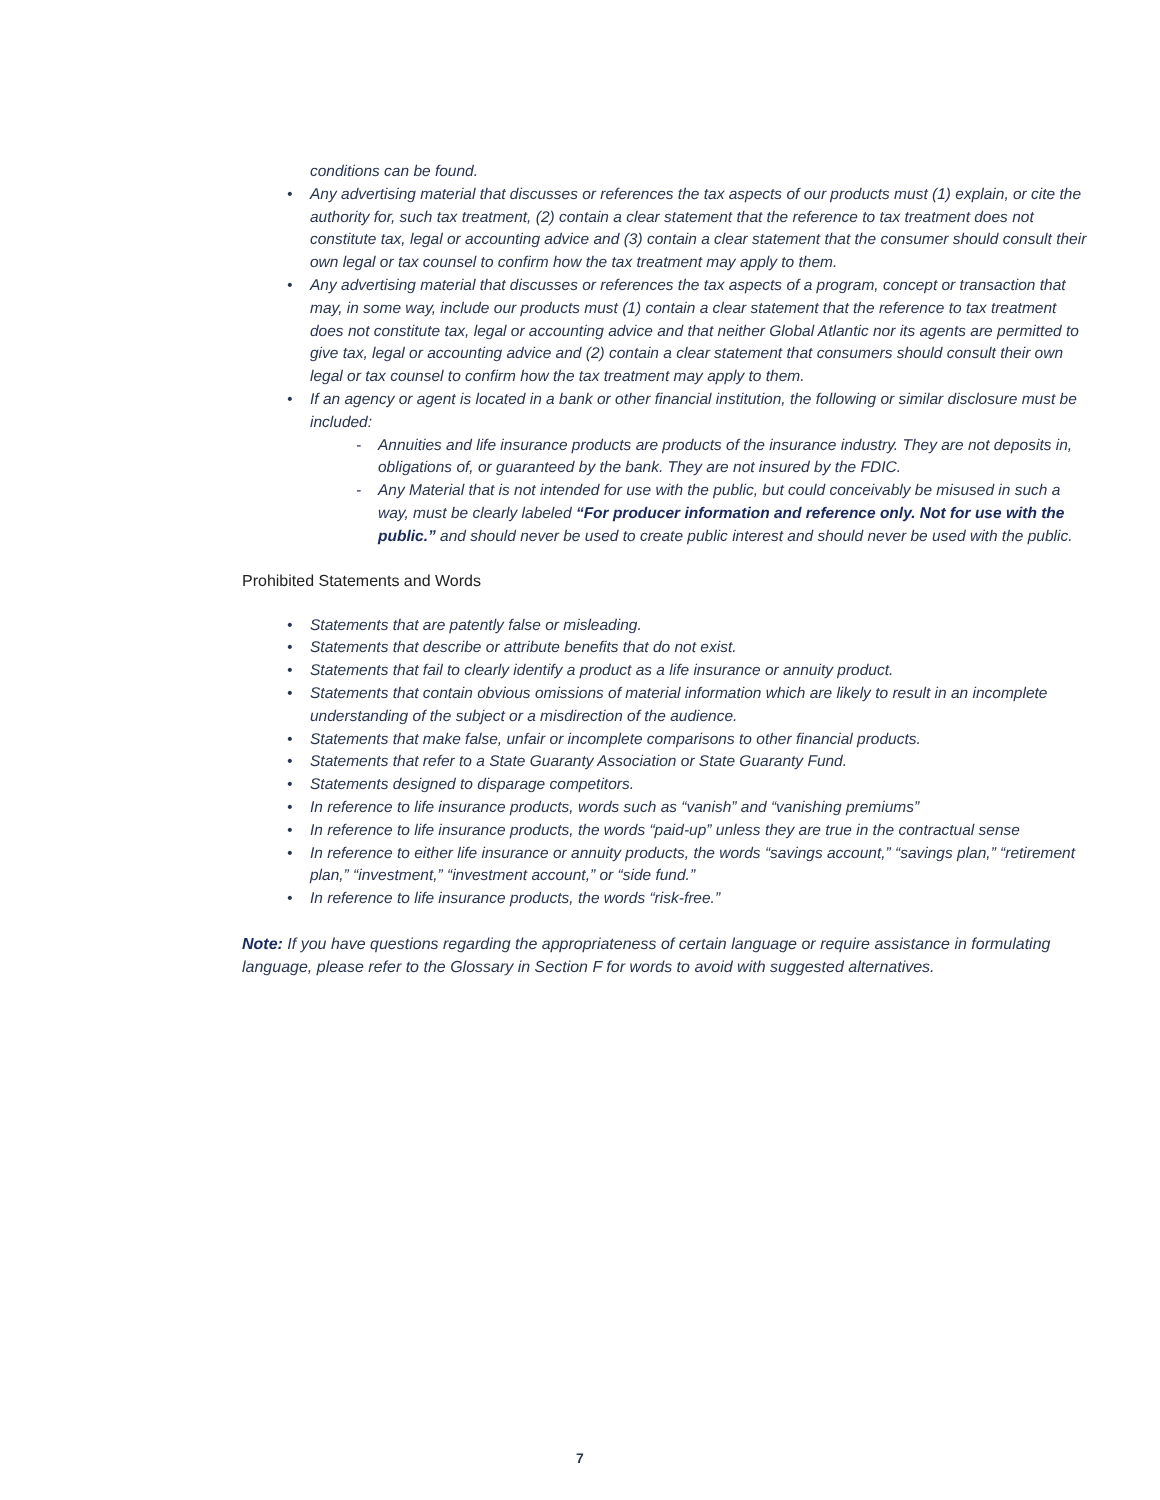conditions can be found.
• Any advertising material that discusses or references the tax aspects of our products must (1) explain, or cite the authority for, such tax treatment, (2) contain a clear statement that the reference to tax treatment does not constitute tax, legal or accounting advice and (3) contain a clear statement that the consumer should consult their own legal or tax counsel to confirm how the tax treatment may apply to them.
• Any advertising material that discusses or references the tax aspects of a program, concept or transaction that may, in some way, include our products must (1) contain a clear statement that the reference to tax treatment does not constitute tax, legal or accounting advice and that neither Global Atlantic nor its agents are permitted to give tax, legal or accounting advice and (2) contain a clear statement that consumers should consult their own legal or tax counsel to confirm how the tax treatment may apply to them.
• If an agency or agent is located in a bank or other financial institution, the following or similar disclosure must be included:
- Annuities and life insurance products are products of the insurance industry. They are not deposits in, obligations of, or guaranteed by the bank. They are not insured by the FDIC.
- Any Material that is not intended for use with the public, but could conceivably be misused in such a way, must be clearly labeled “For producer information and reference only. Not for use with the public.” and should never be used to create public interest and should never be used with the public.
Prohibited Statements and Words
• Statements that are patently false or misleading.
• Statements that describe or attribute benefits that do not exist.
• Statements that fail to clearly identify a product as a life insurance or annuity product.
• Statements that contain obvious omissions of material information which are likely to result in an incomplete understanding of the subject or a misdirection of the audience.
• Statements that make false, unfair or incomplete comparisons to other financial products.
• Statements that refer to a State Guaranty Association or State Guaranty Fund.
• Statements designed to disparage competitors.
• In reference to life insurance products, words such as “vanish” and “vanishing premiums”
• In reference to life insurance products, the words “paid-up” unless they are true in the contractual sense
• In reference to either life insurance or annuity products, the words “savings account,” “savings plan,” “retirement plan,” “investment,” “investment account,” or “side fund.”
• In reference to life insurance products, the words “risk-free.”
Note: If you have questions regarding the appropriateness of certain language or require assistance in formulating language, please refer to the Glossary in Section F for words to avoid with suggested alternatives.
7